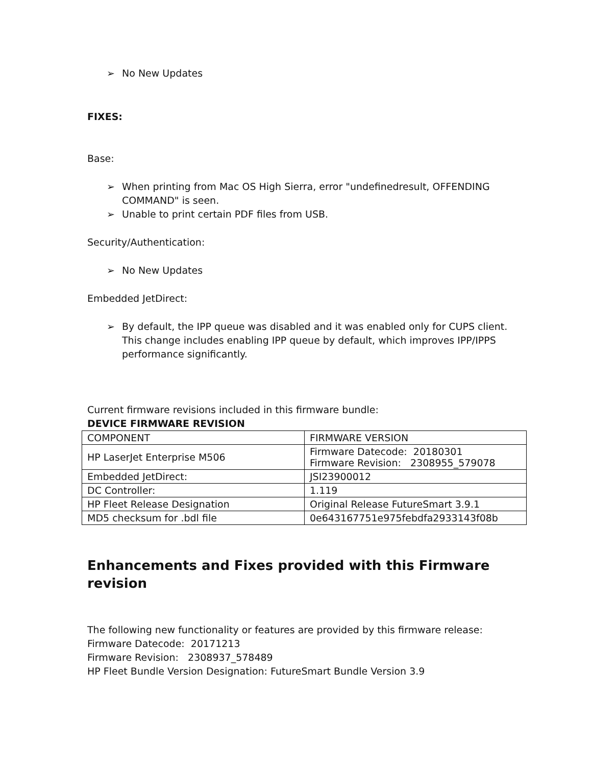➢ No New Updates
FIXES:
Base:
➢ When printing from Mac OS High Sierra, error "undefinedresult, OFFENDING COMMAND" is seen.
➢ Unable to print certain PDF files from USB.
Security/Authentication:
➢ No New Updates
Embedded JetDirect:
➢ By default, the IPP queue was disabled and it was enabled only for CUPS client. This change includes enabling IPP queue by default, which improves IPP/IPPS performance significantly.
Current firmware revisions included in this firmware bundle:
DEVICE FIRMWARE REVISION
| COMPONENT | FIRMWARE VERSION |
| HP LaserJet Enterprise M506 | Firmware Datecode: 20180301 Firmware Revision: 2308955_579078 |
| Embedded JetDirect: | JSI23900012 |
| DC Controller: | 1.119 |
| HP Fleet Release Designation | Original Release FutureSmart 3.9.1 |
| MD5 checksum for .bdl file | 0e643167751e975febdfa2933143f08b |
Enhancements and Fixes provided with this Firmware revision
The following new functionality or features are provided by this firmware release:
Firmware Datecode: 20171213
Firmware Revision: 2308937_578489
HP Fleet Bundle Version Designation: FutureSmart Bundle Version 3.9